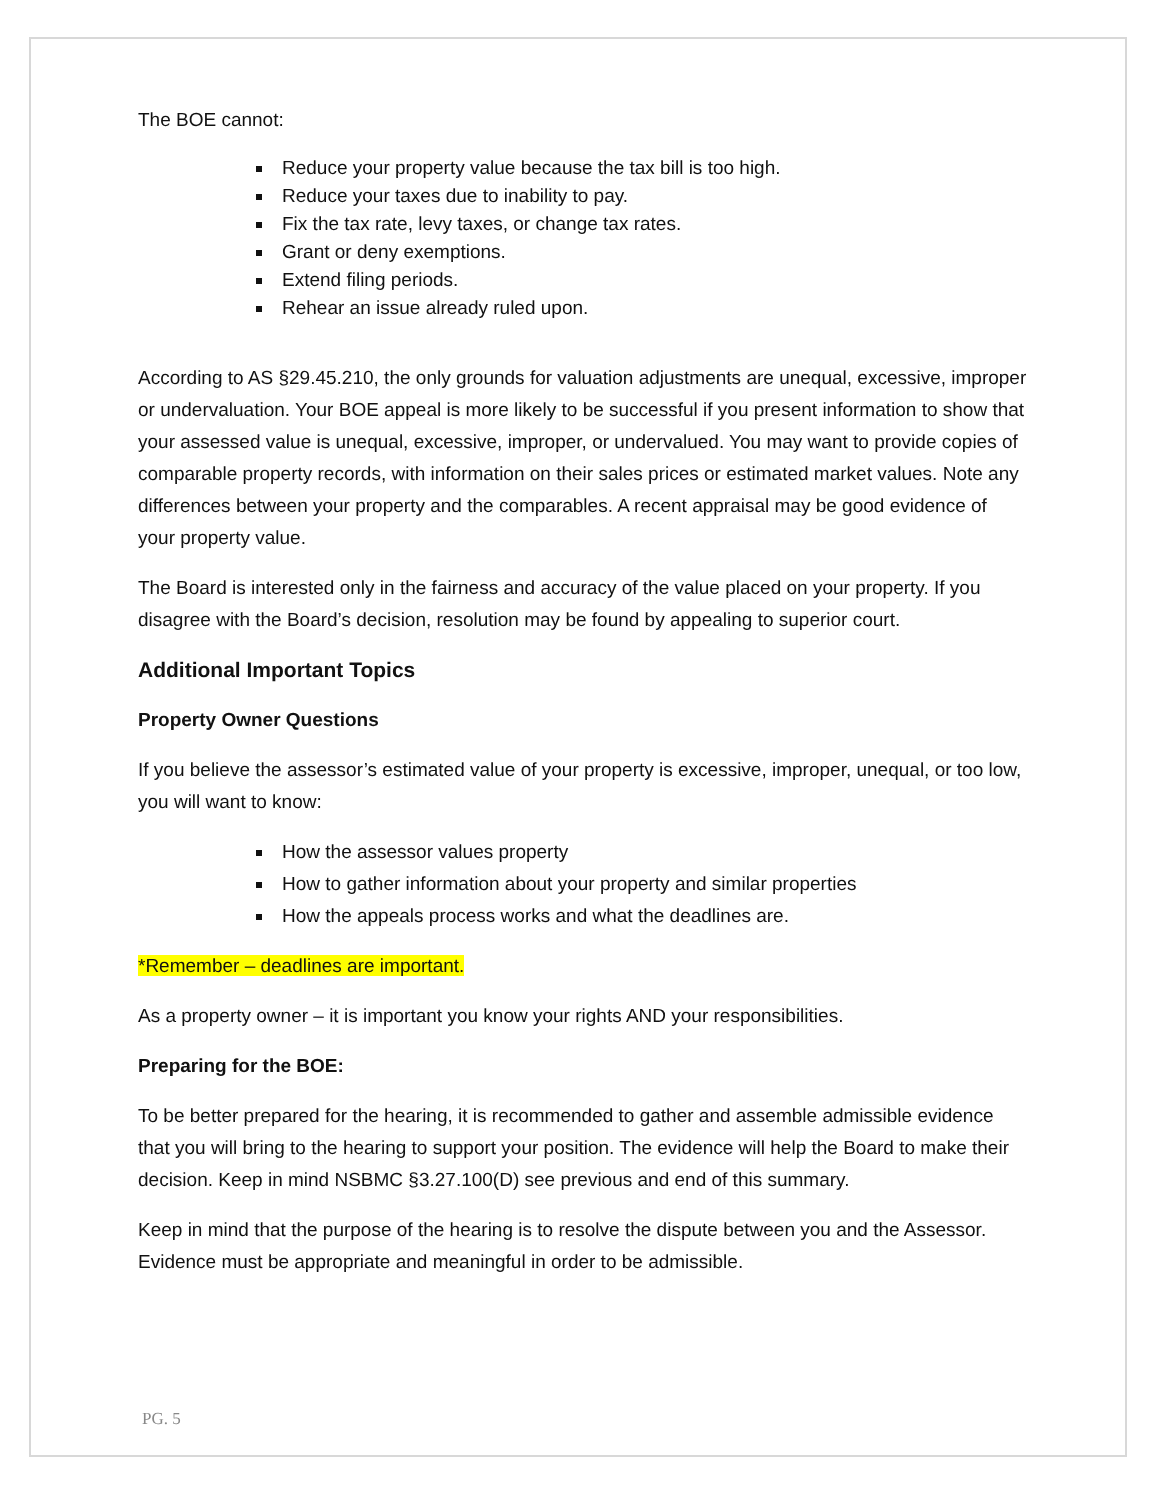The BOE cannot:
Reduce your property value because the tax bill is too high.
Reduce your taxes due to inability to pay.
Fix the tax rate, levy taxes, or change tax rates.
Grant or deny exemptions.
Extend filing periods.
Rehear an issue already ruled upon.
According to AS §29.45.210, the only grounds for valuation adjustments are unequal, excessive, improper or undervaluation. Your BOE appeal is more likely to be successful if you present information to show that your assessed value is unequal, excessive, improper, or undervalued. You may want to provide copies of comparable property records, with information on their sales prices or estimated market values. Note any differences between your property and the comparables. A recent appraisal may be good evidence of your property value.
The Board is interested only in the fairness and accuracy of the value placed on your property. If you disagree with the Board’s decision, resolution may be found by appealing to superior court.
Additional Important Topics
Property Owner Questions
If you believe the assessor’s estimated value of your property is excessive, improper, unequal, or too low, you will want to know:
How the assessor values property
How to gather information about your property and similar properties
How the appeals process works and what the deadlines are.
*Remember – deadlines are important.
As a property owner – it is important you know your rights AND your responsibilities.
Preparing for the BOE:
To be better prepared for the hearing, it is recommended to gather and assemble admissible evidence that you will bring to the hearing to support your position. The evidence will help the Board to make their decision. Keep in mind NSBMC §3.27.100(D) see previous and end of this summary.
Keep in mind that the purpose of the hearing is to resolve the dispute between you and the Assessor. Evidence must be appropriate and meaningful in order to be admissible.
PG. 5